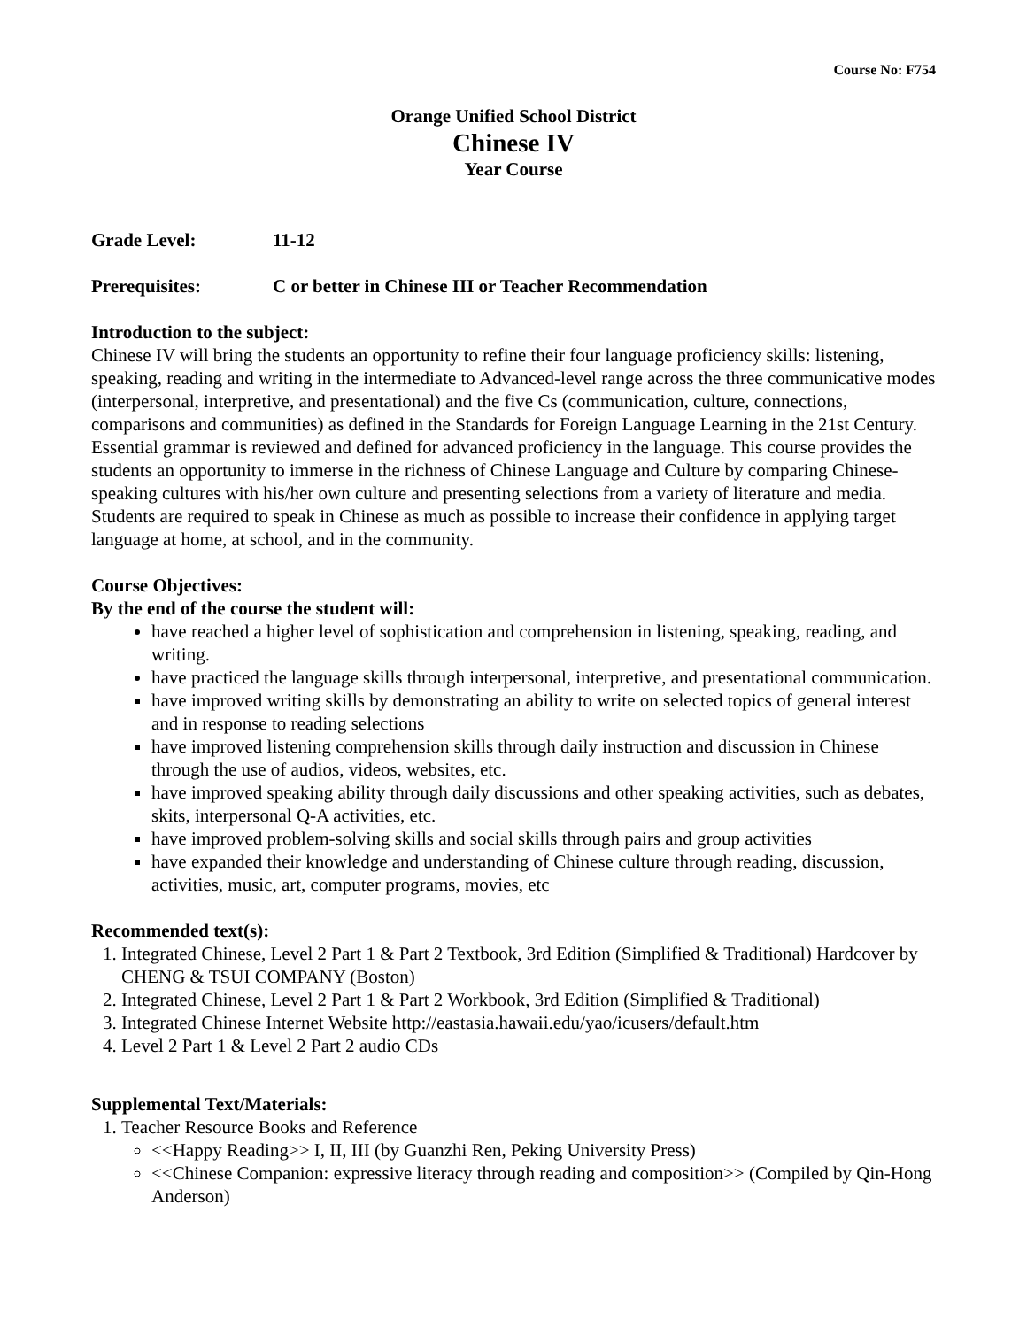Course No: F754
Orange Unified School District
Chinese IV
Year Course
Grade Level: 11-12
Prerequisites: C or better in Chinese III or Teacher Recommendation
Introduction to the subject:
Chinese IV will bring the students an opportunity to refine their four language proficiency skills: listening, speaking, reading and writing in the intermediate to Advanced-level range across the three communicative modes (interpersonal, interpretive, and presentational) and the five Cs (communication, culture, connections, comparisons and communities) as defined in the Standards for Foreign Language Learning in the 21st Century. Essential grammar is reviewed and defined for advanced proficiency in the language. This course provides the students an opportunity to immerse in the richness of Chinese Language and Culture by comparing Chinese-speaking cultures with his/her own culture and presenting selections from a variety of literature and media. Students are required to speak in Chinese as much as possible to increase their confidence in applying target language at home, at school, and in the community.
Course Objectives:
By the end of the course the student will:
have reached a higher level of sophistication and comprehension in listening, speaking, reading, and writing.
have practiced the language skills through interpersonal, interpretive, and presentational communication.
have improved writing skills by demonstrating an ability to write on selected topics of general interest and in response to reading selections
have improved listening comprehension skills through daily instruction and discussion in Chinese through the use of audios, videos, websites, etc.
have improved speaking ability through daily discussions and other speaking activities, such as debates, skits, interpersonal Q-A activities, etc.
have improved problem-solving skills and social skills through pairs and group activities
have expanded their knowledge and understanding of Chinese culture through reading, discussion, activities, music, art, computer programs, movies, etc
Recommended text(s):
1. Integrated Chinese, Level 2 Part 1 & Part 2 Textbook, 3rd Edition (Simplified & Traditional) Hardcover by CHENG & TSUI COMPANY (Boston)
2. Integrated Chinese, Level 2 Part 1 & Part 2 Workbook, 3rd Edition (Simplified & Traditional)
3. Integrated Chinese Internet Website http://eastasia.hawaii.edu/yao/icusers/default.htm
4. Level 2 Part 1 & Level 2 Part 2 audio CDs
Supplemental Text/Materials:
1. Teacher Resource Books and Reference
<<Happy Reading>> I, II, III (by Guanzhi Ren, Peking University Press)
<<Chinese Companion: expressive literacy through reading and composition>> (Compiled by Qin-Hong Anderson)